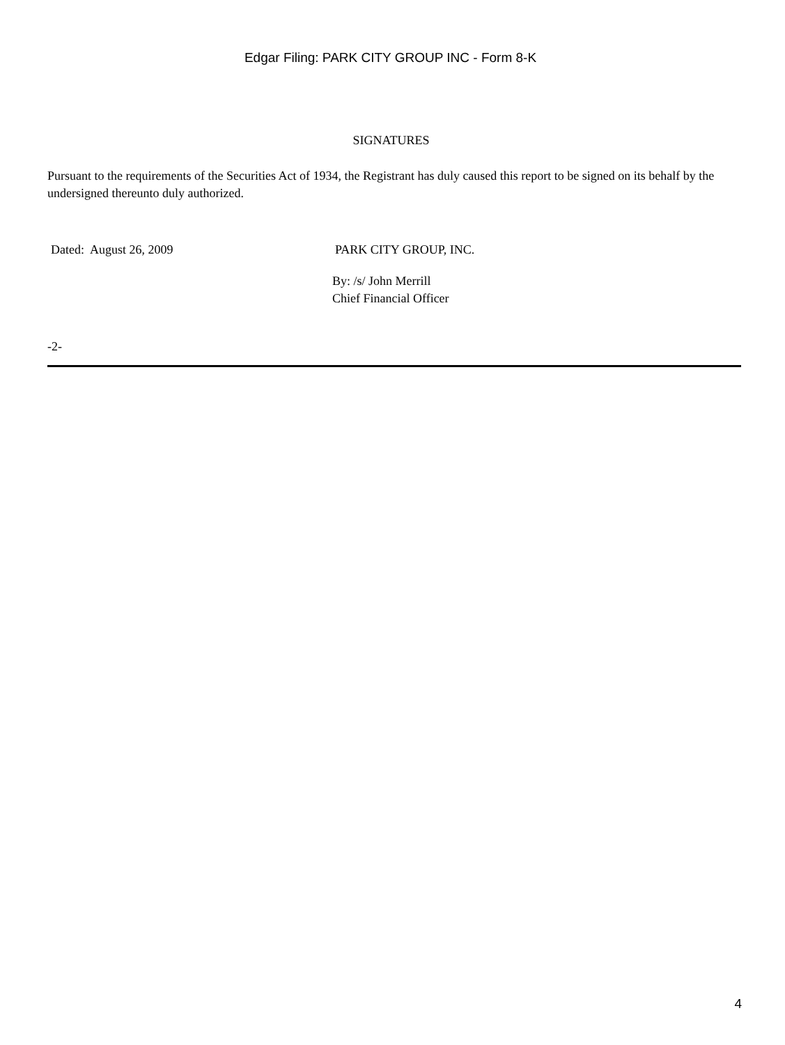Edgar Filing: PARK CITY GROUP INC - Form 8-K
SIGNATURES
Pursuant to the requirements of the Securities Act of 1934, the Registrant has duly caused this report to be signed on its behalf by the undersigned thereunto duly authorized.
Dated: August 26, 2009 PARK CITY GROUP, INC.
By: /s/ John Merrill
Chief Financial Officer
-2-
4